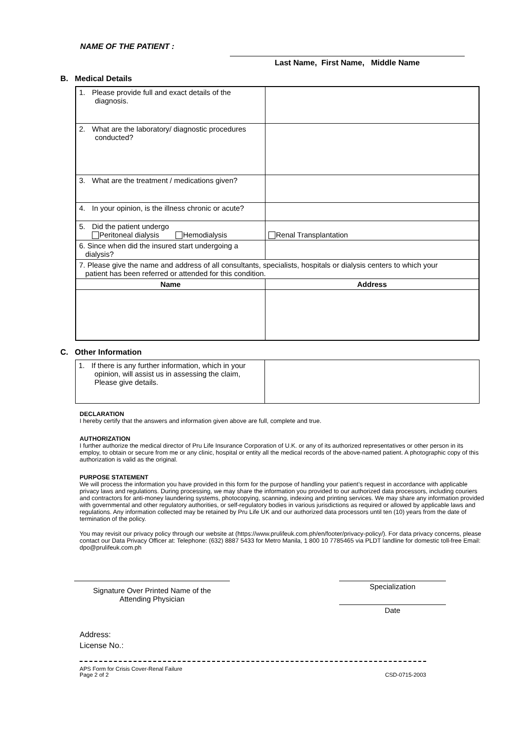NAME OF THE PATIENT :
Last Name, First Name, Middle Name
B. Medical Details
| 1. Please provide full and exact details of the diagnosis. | |
| 2. What are the laboratory/ diagnostic procedures conducted? | |
| 3. What are the treatment / medications given? | |
| 4. In your opinion, is the illness chronic or acute? | |
| 5. Did the patient undergo Peritoneal dialysis Hemodialysis | Renal Transplantation |
| 6. Since when did the insured start undergoing a dialysis? | |
| 7. Please give the name and address of all consultants, specialists, hospitals or dialysis centers to which your patient has been referred or attended for this condition. | |
| Name | Address |
C. Other Information
| 1. If there is any further information, which in your opinion, will assist us in assessing the claim, Please give details. | |
DECLARATION
I hereby certify that the answers and information given above are full, complete and true.
AUTHORIZATION
I further authorize the medical director of Pru Life Insurance Corporation of U.K. or any of its authorized representatives or other person in its employ, to obtain or secure from me or any clinic, hospital or entity all the medical records of the above-named patient. A photographic copy of this authorization is valid as the original.
PURPOSE STATEMENT
We will process the information you have provided in this form for the purpose of handling your patient’s request in accordance with applicable privacy laws and regulations. During processing, we may share the information you provided to our authorized data processors, including couriers and contractors for anti-money laundering systems, photocopying, scanning, indexing and printing services. We may share any information provided with governmental and other regulatory authorities, or self-regulatory bodies in various jurisdictions as required or allowed by applicable laws and regulations. Any information collected may be retained by Pru Life UK and our authorized data processors until ten (10) years from the date of termination of the policy.
You may revisit our privacy policy through our website at (https://www.prulifeuk.com.ph/en/footer/privacy-policy/). For data privacy concerns, please contact our Data Privacy Officer at: Telephone: (632) 8887 5433 for Metro Manila, 1 800 10 7785465 via PLDT landline for domestic toll-free Email: dpo@prulifeuk.com.ph
Signature Over Printed Name of the
Attending Physician
Specialization
Date
Address:
License No.:
APS Form for Crisis Cover-Renal Failure
Page 2 of 2 CSD-0715-2003